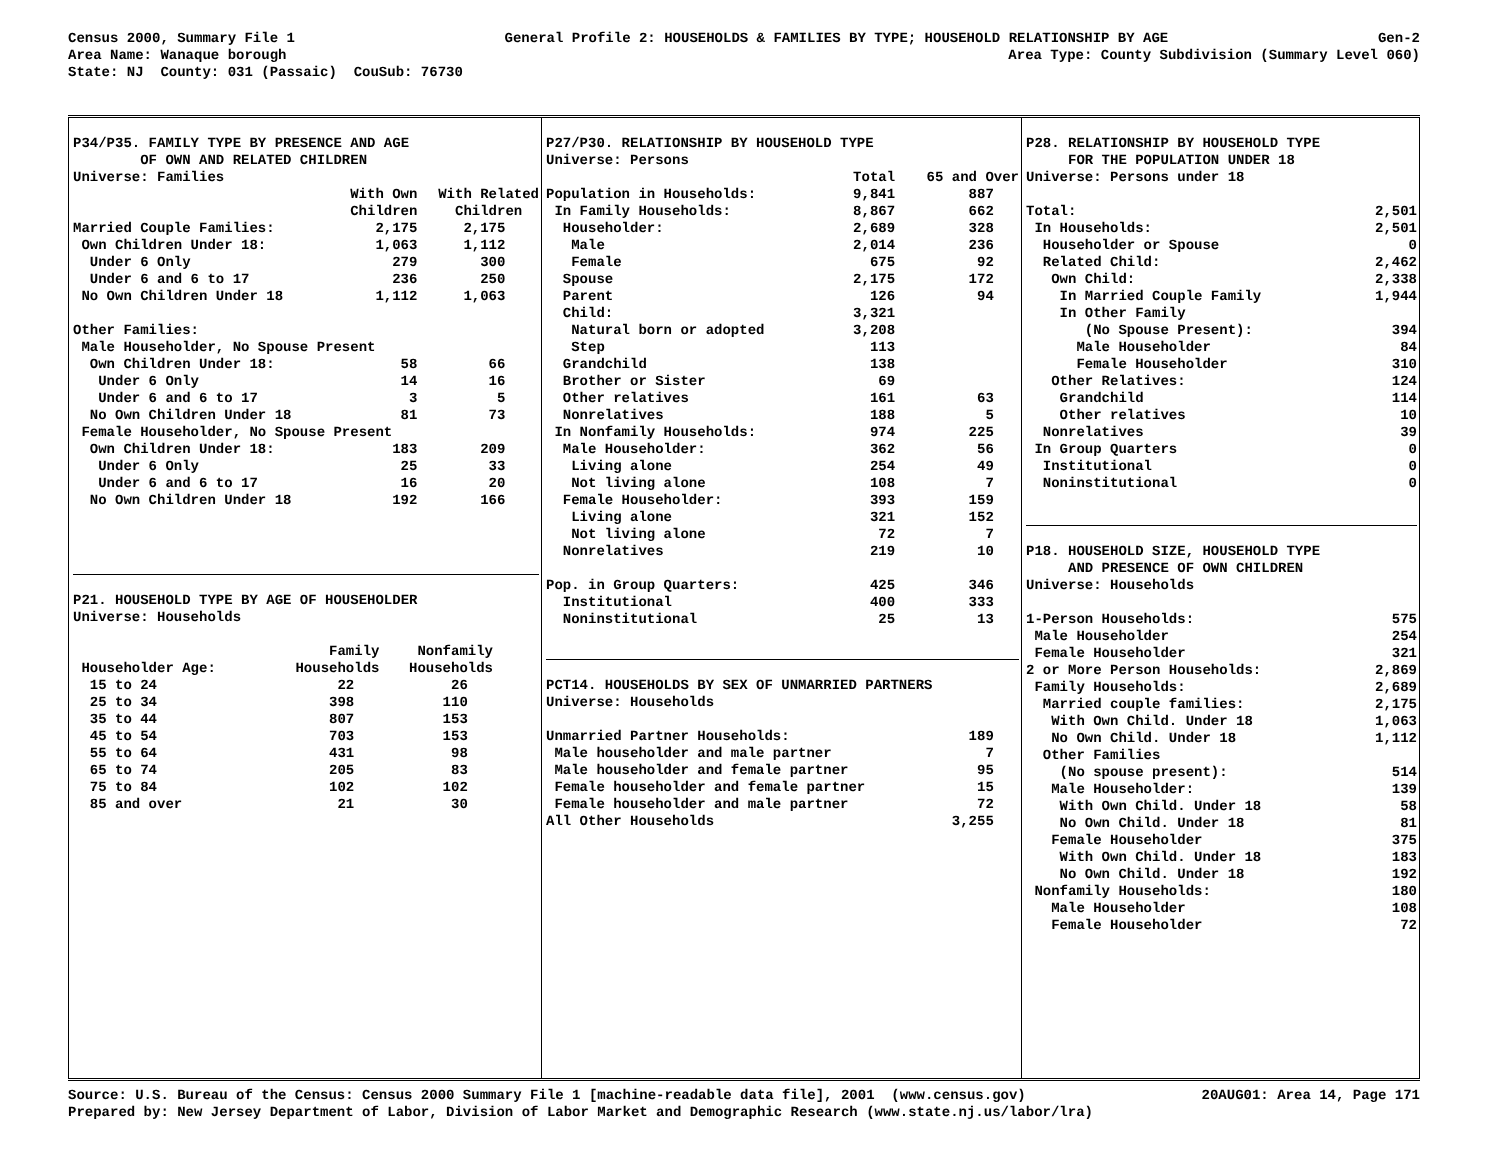Census 2000, Summary File 1 General Profile 2: HOUSEHOLDS & FAMILIES BY TYPE; HOUSEHOLD RELATIONSHIP BY AGE Gen-2
Area Name: Wanaque borough Area Type: County Subdivision (Summary Level 060)
State: NJ County: 031 (Passaic) CouSub: 76730
P34/P35. FAMILY TYPE BY PRESENCE AND AGE
OF OWN AND RELATED CHILDREN
Universe: Families
| | With Own Children | With Related Children |
| --- | --- | --- |
| Married Couple Families: | 2,175 | 2,175 |
| Own Children Under 18: | 1,063 | 1,112 |
| Under 6 Only | 279 | 300 |
| Under 6 and 6 to 17 | 236 | 250 |
| No Own Children Under 18 | 1,112 | 1,063 |
| Other Families: | | |
| Male Householder, No Spouse Present | | |
| Own Children Under 18: | 58 | 66 |
| Under 6 Only | 14 | 16 |
| Under 6 and 6 to 17 | 3 | 5 |
| No Own Children Under 18 | 81 | 73 |
| Female Householder, No Spouse Present | | |
| Own Children Under 18: | 183 | 209 |
| Under 6 Only | 25 | 33 |
| Under 6 and 6 to 17 | 16 | 20 |
| No Own Children Under 18 | 192 | 166 |
P21. HOUSEHOLD TYPE BY AGE OF HOUSEHOLDER
Universe: Households
| Householder Age: | Family Households | Nonfamily Households |
| --- | --- | --- |
| 15 to 24 | 22 | 26 |
| 25 to 34 | 398 | 110 |
| 35 to 44 | 807 | 153 |
| 45 to 54 | 703 | 153 |
| 55 to 64 | 431 | 98 |
| 65 to 74 | 205 | 83 |
| 75 to 84 | 102 | 102 |
| 85 and over | 21 | 30 |
P27/P30. RELATIONSHIP BY HOUSEHOLD TYPE
Universe: Persons
| | Total | 65 and Over |
| --- | --- | --- |
| Population in Households: | 9,841 | 887 |
| In Family Households: | 8,867 | 662 |
| Householder: | 2,689 | 328 |
| Male | 2,014 | 236 |
| Female | 675 | 92 |
| Spouse | 2,175 | 172 |
| Parent | 126 | 94 |
| Child: | 3,321 | |
| Natural born or adopted | 3,208 | |
| Step | 113 | |
| Grandchild | 138 | |
| Brother or Sister | 69 | |
| Other relatives | 161 | 63 |
| Nonrelatives | 188 | 5 |
| In Nonfamily Households: | 974 | 225 |
| Male Householder: | 362 | 56 |
| Living alone | 254 | 49 |
| Not living alone | 108 | 7 |
| Female Householder: | 393 | 159 |
| Living alone | 321 | 152 |
| Not living alone | 72 | 7 |
| Nonrelatives | 219 | 10 |
| Pop. in Group Quarters: | 425 | 346 |
| Institutional | 400 | 333 |
| Noninstitutional | 25 | 13 |
PCT14. HOUSEHOLDS BY SEX OF UNMARRIED PARTNERS
Universe: Households
| Unmarried Partner Households: | 189 |
| Male householder and male partner | 7 |
| Male householder and female partner | 95 |
| Female householder and female partner | 15 |
| Female householder and male partner | 72 |
| All Other Households | 3,255 |
P28. RELATIONSHIP BY HOUSEHOLD TYPE
FOR THE POPULATION UNDER 18
Universe: Persons under 18
| Total: | 2,501 |
| In Households: | 2,501 |
| Householder or Spouse | 0 |
| Related Child: | 2,462 |
| Own Child: | 2,338 |
| In Married Couple Family | 1,944 |
| In Other Family | |
| (No Spouse Present): | 394 |
| Male Householder | 84 |
| Female Householder | 310 |
| Other Relatives: | 124 |
| Grandchild | 114 |
| Other relatives | 10 |
| Nonrelatives | 39 |
| In Group Quarters | 0 |
| Institutional | 0 |
| Noninstitutional | 0 |
P18. HOUSEHOLD SIZE, HOUSEHOLD TYPE
AND PRESENCE OF OWN CHILDREN
Universe: Households
| 1-Person Households: | 575 |
| Male Householder | 254 |
| Female Householder | 321 |
| 2 or More Person Households: | 2,869 |
| Family Households: | 2,689 |
| Married couple families: | 2,175 |
| With Own Child. Under 18 | 1,063 |
| No Own Child. Under 18 | 1,112 |
| Other Families | |
| (No spouse present): | 514 |
| Male Householder: | 139 |
| With Own Child. Under 18 | 58 |
| No Own Child. Under 18 | 81 |
| Female Householder | 375 |
| With Own Child. Under 18 | 183 |
| No Own Child. Under 18 | 192 |
| Nonfamily Households: | 180 |
| Male Householder | 108 |
| Female Householder | 72 |
Source: U.S. Bureau of the Census: Census 2000 Summary File 1 [machine-readable data file], 2001 (www.census.gov) 20AUG01: Area 14, Page 171
Prepared by: New Jersey Department of Labor, Division of Labor Market and Demographic Research (www.state.nj.us/labor/lra)